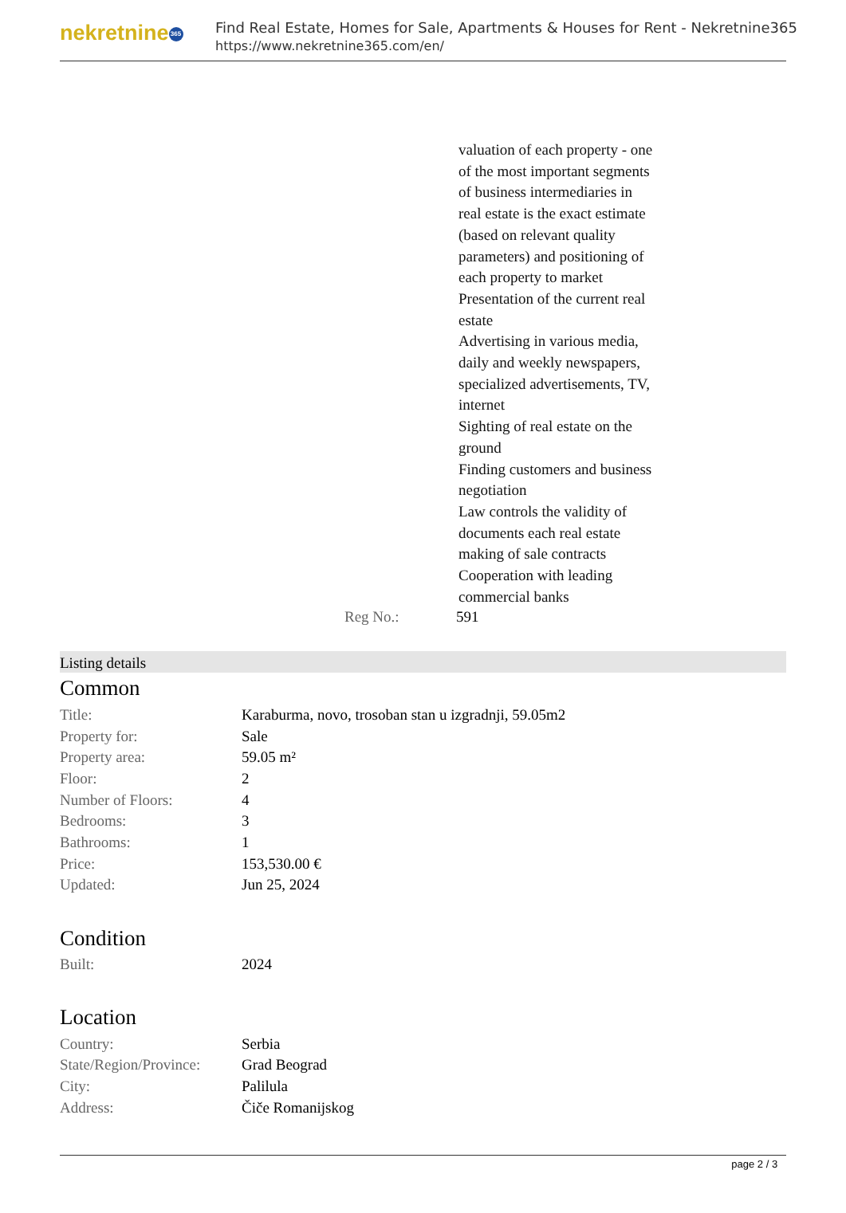nekretnine 365
Find Real Estate, Homes for Sale, Apartments & Houses for Rent - Nekretnine365
https://www.nekretnine365.com/en/
valuation of each property - one
of the most important segments
of business intermediaries in
real estate is the exact estimate
(based on relevant quality
parameters) and positioning of
each property to market
Presentation of the current real
estate
Advertising in various media,
daily and weekly newspapers,
specialized advertisements, TV,
internet
Sighting of real estate on the
ground
Finding customers and business
negotiation
Law controls the validity of
documents each real estate
making of sale contracts
Cooperation with leading
commercial banks
Reg No.: 591
Listing details
Common
| Title: | Karaburma, novo, trosoban stan u izgradnji, 59.05m2 |
| Property for: | Sale |
| Property area: | 59.05 m² |
| Floor: | 2 |
| Number of Floors: | 4 |
| Bedrooms: | 3 |
| Bathrooms: | 1 |
| Price: | 153,530.00 € |
| Updated: | Jun 25, 2024 |
Condition
| Built: | 2024 |
Location
| Country: | Serbia |
| State/Region/Province: | Grad Beograd |
| City: | Palilula |
| Address: | Čiče Romanijskog |
page 2 / 3